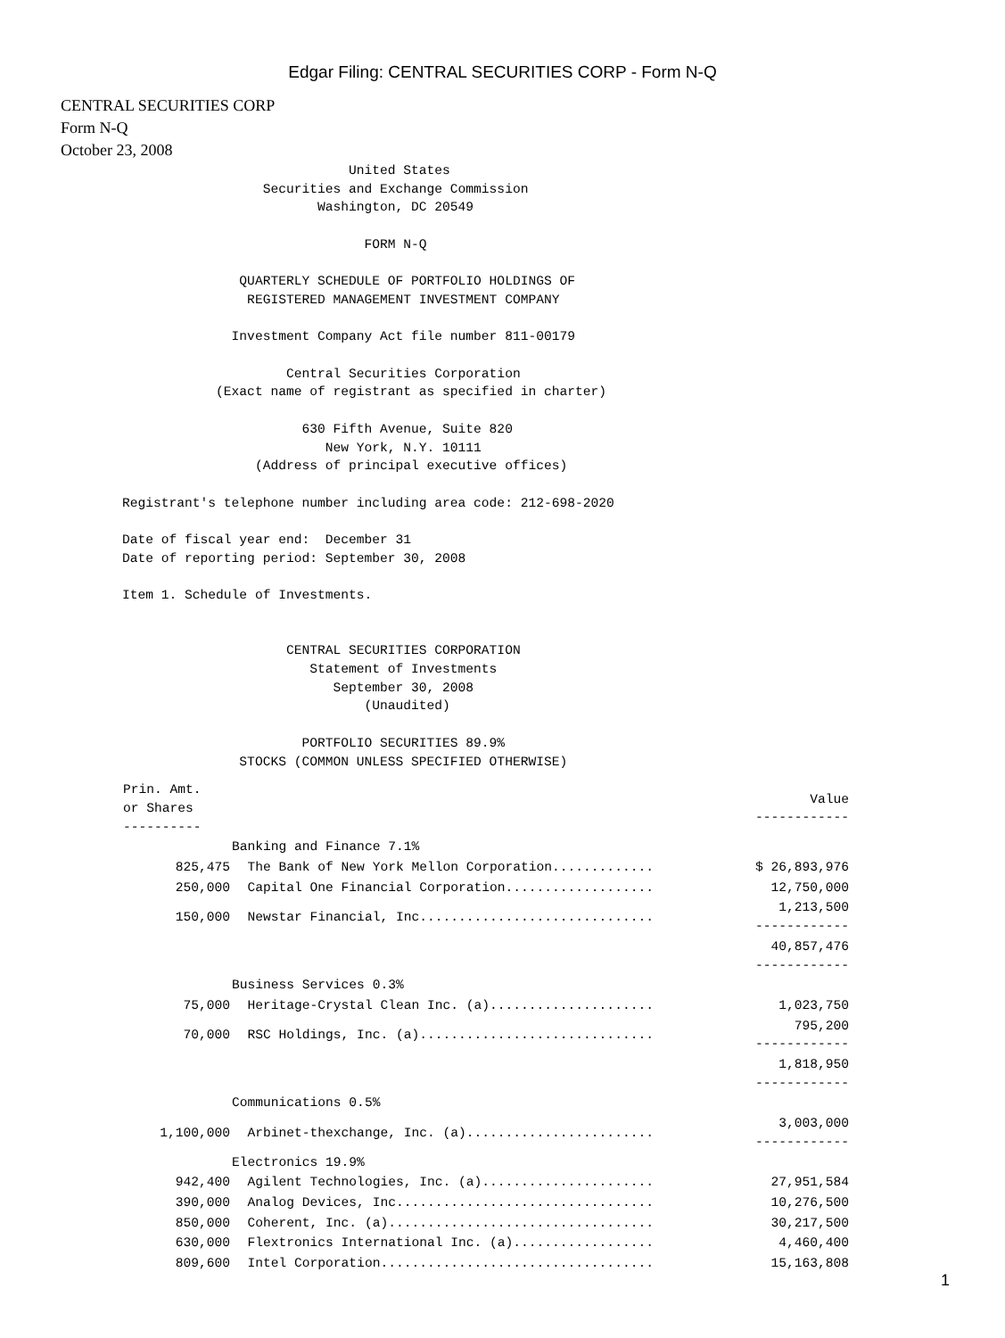Edgar Filing: CENTRAL SECURITIES CORP - Form N-Q
CENTRAL SECURITIES CORP
Form N-Q
October 23, 2008
                             United States
                  Securities and Exchange Commission
                         Washington, DC 20549

                               FORM N-Q

               QUARTERLY SCHEDULE OF PORTFOLIO HOLDINGS OF
                REGISTERED MANAGEMENT INVESTMENT COMPANY

              Investment Company Act file number 811-00179

                     Central Securities Corporation
            (Exact name of registrant as specified in charter)

                       630 Fifth Avenue, Suite 820
                          New York, N.Y. 10111
                 (Address of principal executive offices)

Registrant's telephone number including area code: 212-698-2020

Date of fiscal year end:  December 31
Date of reporting period: September 30, 2008

Item 1. Schedule of Investments.


                     CENTRAL SECURITIES CORPORATION
                        Statement of Investments
                           September 30, 2008
                               (Unaudited)

                       PORTFOLIO SECURITIES 89.9%
               STOCKS (COMMON UNLESS SPECIFIED OTHERWISE)
| Prin. Amt. or Shares ---------- | | Value ------------ |
| --- | --- | --- |
| | Banking and Finance 7.1% | |
| 825,475 | The Bank of New York Mellon Corporation............. | $ 26,893,976 |
| 250,000 | Capital One Financial Corporation................... | 12,750,000 |
| 150,000 | Newstar Financial, Inc.............................. | 1,213,500 ------------ |
| | | 40,857,476 ------------ |
| | Business Services 0.3% | |
| 75,000 | Heritage-Crystal Clean Inc. (a)..................... | 1,023,750 |
| 70,000 | RSC Holdings, Inc. (a).............................. | 795,200 ------------ |
| | | 1,818,950 ------------ |
| | Communications 0.5% | |
| 1,100,000 | Arbinet-thexchange, Inc. (a)........................ | 3,003,000 ------------ |
| | Electronics 19.9% | |
| 942,400 | Agilent Technologies, Inc. (a)...................... | 27,951,584 |
| 390,000 | Analog Devices, Inc................................. | 10,276,500 |
| 850,000 | Coherent, Inc. (a).................................. | 30,217,500 |
| 630,000 | Flextronics International Inc. (a).................. | 4,460,400 |
| 809,600 | Intel Corporation................................... | 15,163,808 |
1